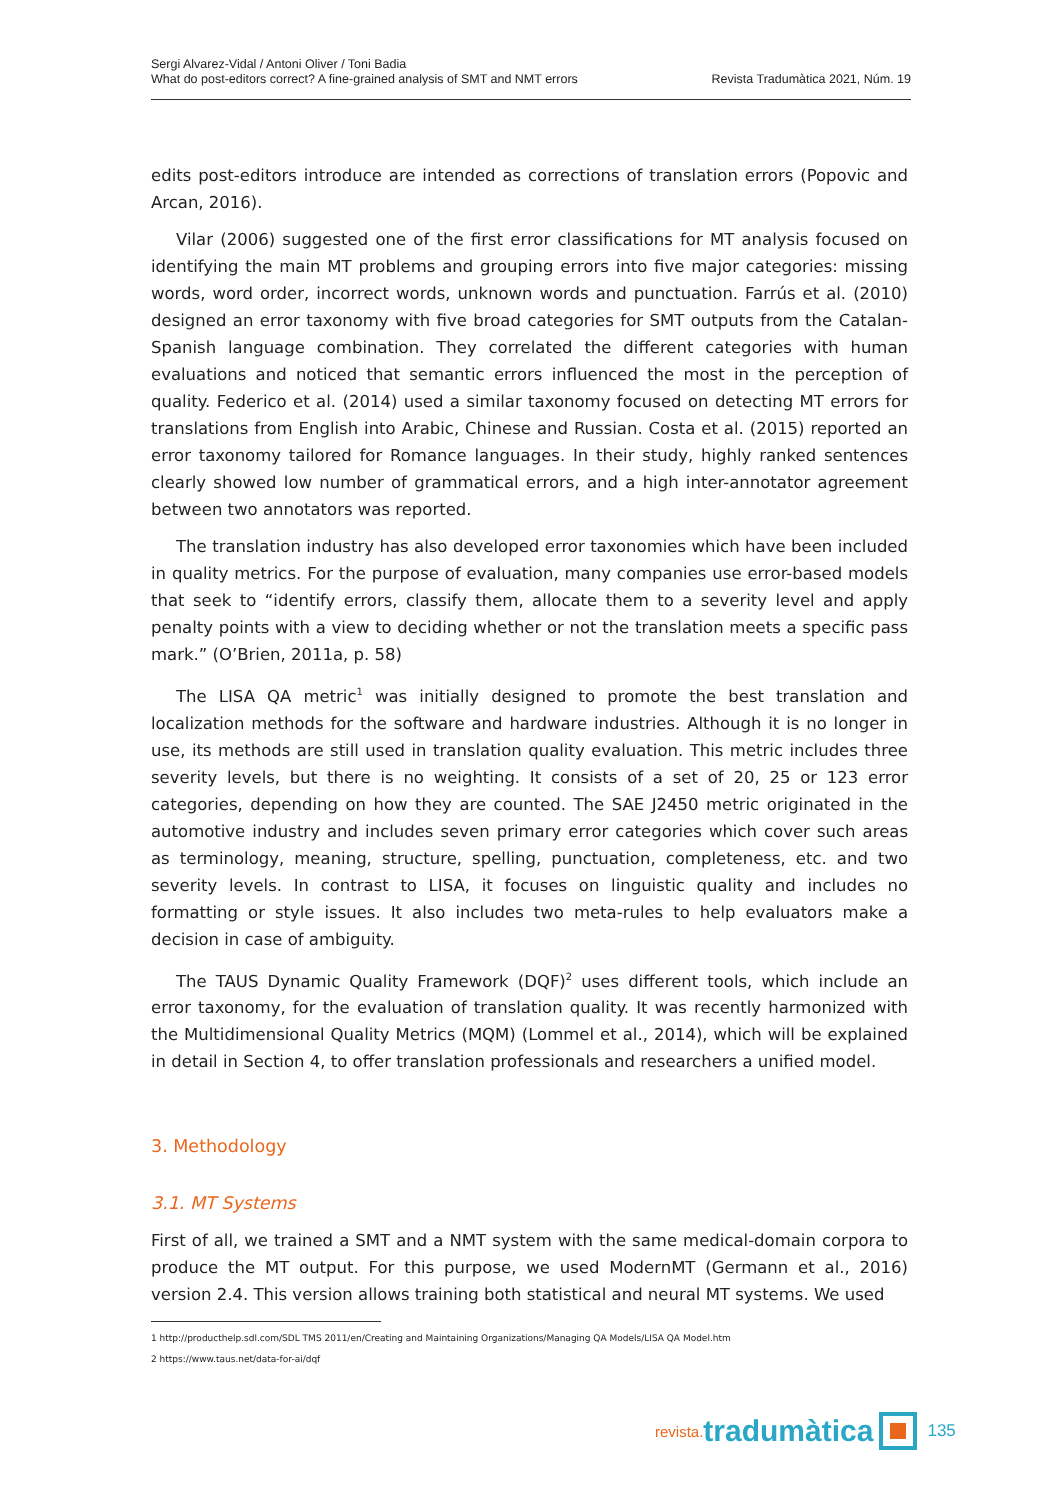Sergi Alvarez-Vidal / Antoni Oliver / Toni Badia
What do post-editors correct? A fine-grained analysis of SMT and NMT errors
Revista Tradumàtica 2021, Núm. 19
edits post-editors introduce are intended as corrections of translation errors (Popovic and Arcan, 2016).
Vilar (2006) suggested one of the first error classifications for MT analysis focused on identifying the main MT problems and grouping errors into five major categories: missing words, word order, incorrect words, unknown words and punctuation. Farrús et al. (2010) designed an error taxonomy with five broad categories for SMT outputs from the Catalan-Spanish language combination. They correlated the different categories with human evaluations and noticed that semantic errors influenced the most in the perception of quality. Federico et al. (2014) used a similar taxonomy focused on detecting MT errors for translations from English into Arabic, Chinese and Russian. Costa et al. (2015) reported an error taxonomy tailored for Romance languages. In their study, highly ranked sentences clearly showed low number of grammatical errors, and a high inter-annotator agreement between two annotators was reported.
The translation industry has also developed error taxonomies which have been included in quality metrics. For the purpose of evaluation, many companies use error-based models that seek to “identify errors, classify them, allocate them to a severity level and apply penalty points with a view to deciding whether or not the translation meets a specific pass mark.” (O’Brien, 2011a, p. 58)
The LISA QA metric<sup>1</sup> was initially designed to promote the best translation and localization methods for the software and hardware industries. Although it is no longer in use, its methods are still used in translation quality evaluation. This metric includes three severity levels, but there is no weighting. It consists of a set of 20, 25 or 123 error categories, depending on how they are counted. The SAE J2450 metric originated in the automotive industry and includes seven primary error categories which cover such areas as terminology, meaning, structure, spelling, punctuation, completeness, etc. and two severity levels. In contrast to LISA, it focuses on linguistic quality and includes no formatting or style issues. It also includes two meta-rules to help evaluators make a decision in case of ambiguity.
The TAUS Dynamic Quality Framework (DQF)<sup>2</sup> uses different tools, which include an error taxonomy, for the evaluation of translation quality. It was recently harmonized with the Multidimensional Quality Metrics (MQM) (Lommel et al., 2014), which will be explained in detail in Section 4, to offer translation professionals and researchers a unified model.
3. Methodology
3.1. MT Systems
First of all, we trained a SMT and a NMT system with the same medical-domain corpora to produce the MT output. For this purpose, we used ModernMT (Germann et al., 2016) version 2.4. This version allows training both statistical and neural MT systems. We used
1 http://producthelp.sdl.com/SDL TMS 2011/en/Creating and Maintaining Organizations/Managing QA Models/LISA QA Model.htm
2 https://www.taus.net/data-for-ai/dqf
revista. tradumàtica
135